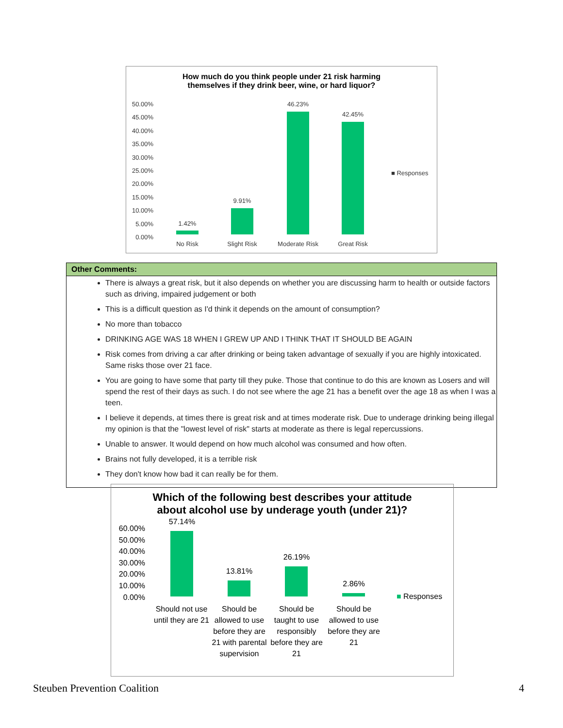How much do you think people under 21 risk harming
themselves if they drink beer, wine, or hard liquor?
50.00%
45.00%
40.00%
35.00%
30.00%
25.00%
20.00%
15.00%
10.00%
5.00%
0.00%
1.42%
9.91%
46.23%
42.45%
No Risk
Slight Risk
Moderate Risk
Great Risk
■ Responses
| Other Comments: |
| --- |
| There is always a great risk, but it also depends on whether you are discussing harm to health or outside factors such as driving, impaired judgement or both This is a difficult question as I'd think it depends on the amount of consumption? No more than tobacco DRINKING AGE WAS 18 WHEN I GREW UP AND I THINK THAT IT SHOULD BE AGAIN Risk comes from driving a car after drinking or being taken advantage of sexually if you are highly intoxicated. Same risks those over 21 face. You are going to have some that party till they puke. Those that continue to do this are known as Losers and will spend the rest of their days as such. I do not see where the age 21 has a benefit over the age 18 as when I was a teen. I believe it depends, at times there is great risk and at times moderate risk. Due to underage drinking being illegal my opinion is that the "lowest level of risk" starts at moderate as there is legal repercussions. Unable to answer. It would depend on how much alcohol was consumed and how often. Brains not fully developed, it is a terrible risk They don't know how bad it can really be for them. |
Which of the following best describes your attitude
about alcohol use by underage youth (under 21)?
60.00%
50.00%
40.00%
30.00%
20.00%
10.00%
0.00%
57.14%
13.81%
26.19%
2.86%
Should not use until they are 21
Should be allowed to use before they are 21 with parental supervision
Should be taught to use responsibly before they are 21
Should be allowed to use before they are 21
■ Responses
Steuben Prevention Coalition 4